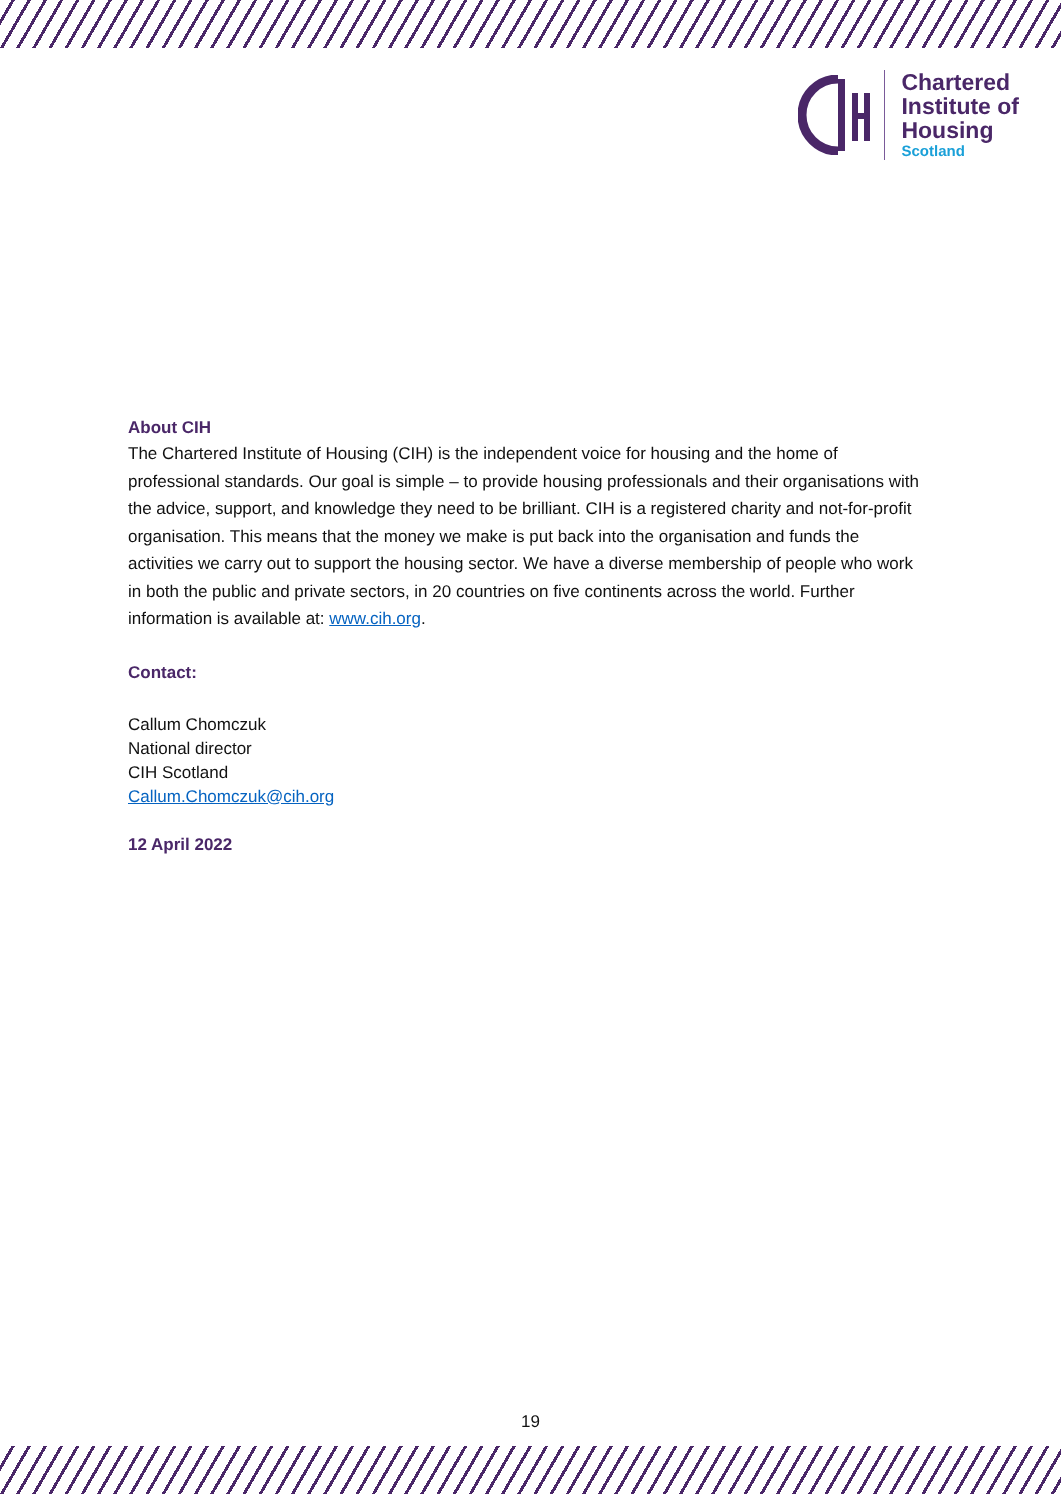Chartered
Institute of
Housing
Scotland
About CIH
The Chartered Institute of Housing (CIH) is the independent voice for housing and the home of professional standards. Our goal is simple – to provide housing professionals and their organisations with the advice, support, and knowledge they need to be brilliant. CIH is a registered charity and not-for-profit organisation. This means that the money we make is put back into the organisation and funds the activities we carry out to support the housing sector. We have a diverse membership of people who work in both the public and private sectors, in 20 countries on five continents across the world. Further information is available at: www.cih.org.
Contact:
Callum Chomczuk
National director
CIH Scotland
Callum.Chomczuk@cih.org
12 April 2022
19